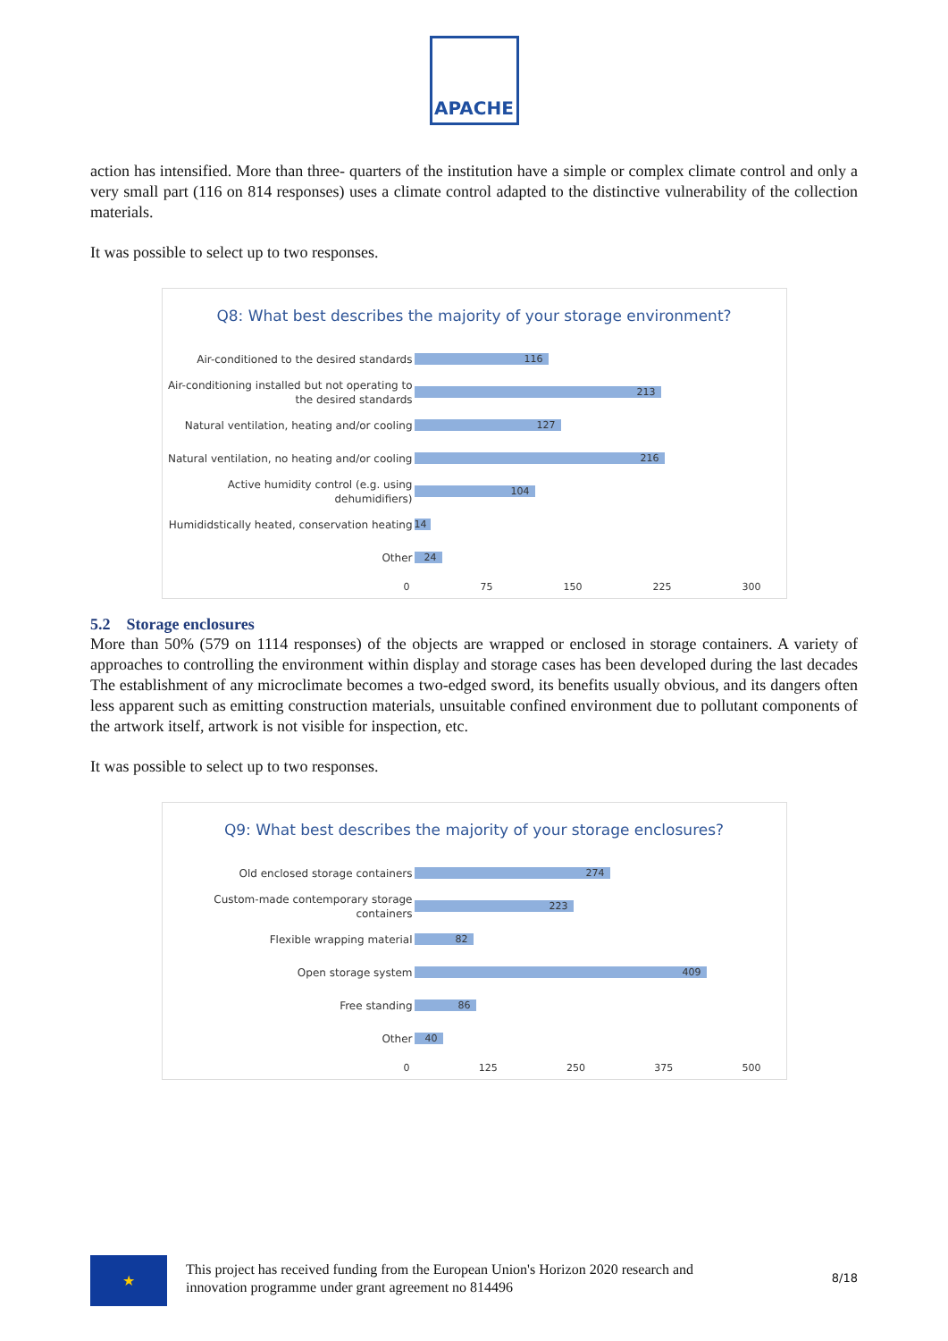APACHE
action has intensified. More than three- quarters of the institution have a simple or complex climate control and only a very small part (116 on 814 responses) uses a climate control adapted to the distinctive vulnerability of the collection materials.
It was possible to select up to two responses.
Q8: What best describes the majority of your storage environment?
Air-conditioned to the desired standards
116
Air-conditioning installed but not operating to the desired standards
213
Natural ventilation, heating and/or cooling
127
Natural ventilation, no heating and/or cooling
216
Active humidity control (e.g. using dehumidifiers)
104
Humididstically heated, conservation heating
14
Other
24
0 75 150 225 300
5.2 Storage enclosures
More than 50% (579 on 1114 responses) of the objects are wrapped or enclosed in storage containers. A variety of approaches to controlling the environment within display and storage cases has been developed during the last decades The establishment of any microclimate becomes a two-edged sword, its benefits usually obvious, and its dangers often less apparent such as emitting construction materials, unsuitable confined environment due to pollutant components of the artwork itself, artwork is not visible for inspection, etc.
It was possible to select up to two responses.
Q9: What best describes the majority of your storage enclosures?
Old enclosed storage containers
274
Custom-made contemporary storage containers
223
Flexible wrapping material
82
Open storage system
409
Free standing
86
Other
40
0 125 250 375 500
★
This project has received funding from the European Union's Horizon 2020 research and
innovation programme under grant agreement no 814496 8/18